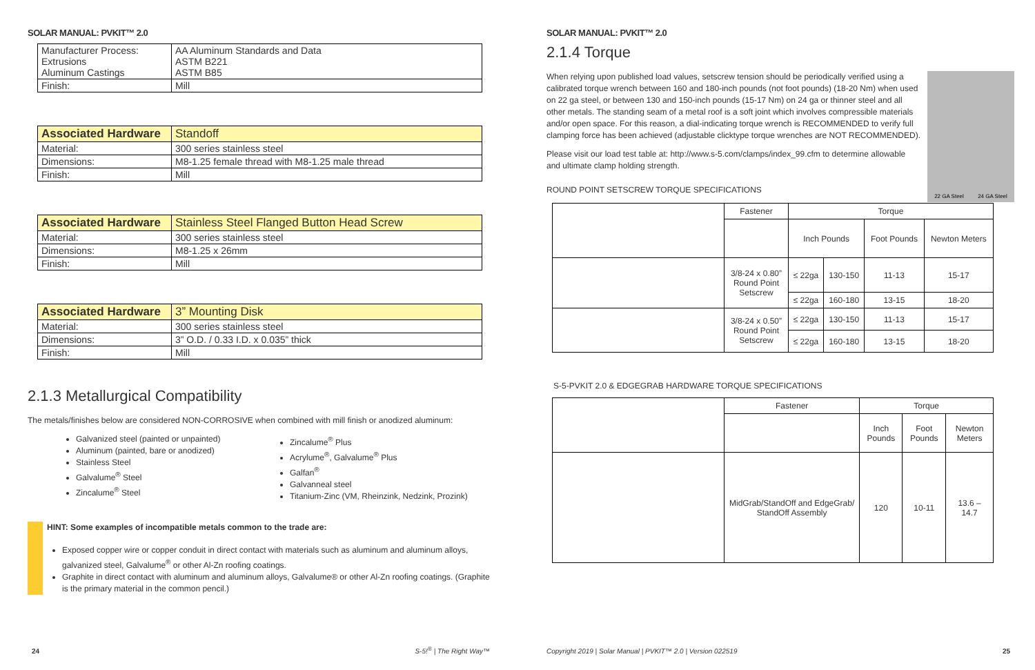SOLAR MANUAL: PVKIT™ 2.0
| Manufacturer Process: Extrusions Aluminum Castings | AA Aluminum Standards and Data ASTM B221 ASTM B85 |
| Finish: | Mill |
| Associated Hardware | Standoff |
| Material: | 300 series stainless steel |
| Dimensions: | M8-1.25 female thread with M8-1.25 male thread |
| Finish: | Mill |
| Associated Hardware | Stainless Steel Flanged Button Head Screw |
| Material: | 300 series stainless steel |
| Dimensions: | M8-1.25 x 26mm |
| Finish: | Mill |
| Associated Hardware | 3” Mounting Disk |
| Material: | 300 series stainless steel |
| Dimensions: | 3” O.D. / 0.33 I.D. x 0.035” thick |
| Finish: | Mill |
2.1.3 Metallurgical Compatibility
The metals/finishes below are considered NON-CORROSIVE when combined with mill finish or anodized aluminum:
Galvanized steel (painted or unpainted)
Aluminum (painted, bare or anodized)
Stainless Steel
Galvalume<sup>®</sup> Steel
Zincalume<sup>®</sup> Steel
Zincalume<sup>®</sup> Plus
Acrylume<sup>®</sup>, Galvalume<sup>®</sup> Plus
Galfan<sup>®</sup>
Galvanneal steel
Titanium-Zinc (VM, Rheinzink, Nedzink, Prozink)
HINT: Some examples of incompatible metals common to the trade are:
Exposed copper wire or copper conduit in direct contact with materials such as aluminum and aluminum alloys, galvanized steel, Galvalume<sup>®</sup> or other Al-Zn roofing coatings.
Graphite in direct contact with aluminum and aluminum alloys, Galvalume® or other Al-Zn roofing coatings. (Graphite is the primary material in the common pencil.)
24 S-5!<sup>®</sup> | The Right Way™
SOLAR MANUAL: PVKIT™ 2.0
2.1.4 Torque
22 GA Steel 24 GA Steel
When relying upon published load values, setscrew tension should be periodically verified using a calibrated torque wrench between 160 and 180-inch pounds (not foot pounds) (18-20 Nm) when used on 22 ga steel, or between 130 and 150-inch pounds (15-17 Nm) on 24 ga or thinner steel and all other metals. The standing seam of a metal roof is a soft joint which involves compressible materials and/or open space. For this reason, a dial-indicating torque wrench is RECOMMENDED to verify full clamping force has been achieved (adjustable clicktype torque wrenches are NOT RECOMMENDED).
Please visit our load test table at: http://www.s-5.com/clamps/index_99.cfm to determine allowable and ultimate clamp holding strength.
ROUND POINT SETSCREW TORQUE SPECIFICATIONS
| | Fastener | Torque | | | |
| | | Inch Pounds | | Foot Pounds | Newton Meters |
| | 3/8-24 x 0.80” Round Point Setscrew | ≤ 22ga | 130-150 | 11-13 | 15-17 |
| | | ≤ 22ga | 160-180 | 13-15 | 18-20 |
| | 3/8-24 x 0.50” Round Point Setscrew | ≤ 22ga | 130-150 | 11-13 | 15-17 |
| | | ≤ 22ga | 160-180 | 13-15 | 18-20 |
S-5-PVKIT 2.0 & EDGEGRAB HARDWARE TORQUE SPECIFICATIONS
| | Fastener | Torque | | |
| | | Inch Pounds | Foot Pounds | Newton Meters |
| | MidGrab/StandOff and EdgeGrab/ StandOff Assembly | 120 | 10-11 | 13.6 – 14.7 |
Copyright 2019 | Solar Manual | PVKIT™ 2.0 | Version 022519
25